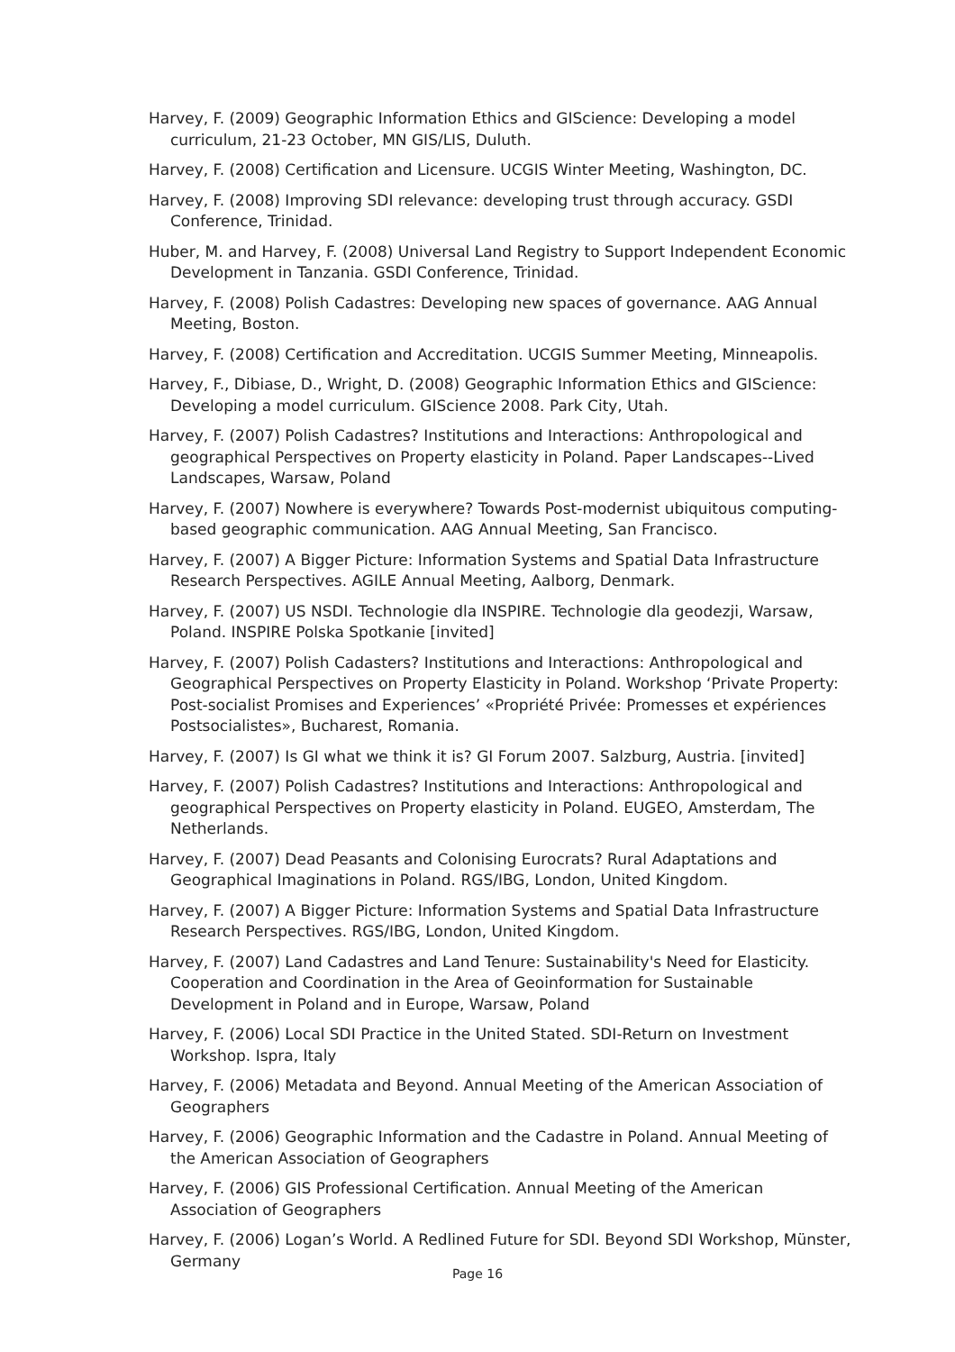Harvey, F. (2009) Geographic Information Ethics and GIScience: Developing a model curriculum, 21-23 October, MN GIS/LIS, Duluth.
Harvey, F. (2008) Certification and Licensure. UCGIS Winter Meeting, Washington, DC.
Harvey, F. (2008) Improving SDI relevance: developing trust through accuracy. GSDI Conference, Trinidad.
Huber, M. and Harvey, F. (2008) Universal Land Registry to Support Independent Economic Development in Tanzania. GSDI Conference, Trinidad.
Harvey, F. (2008) Polish Cadastres: Developing new spaces of governance. AAG Annual Meeting, Boston.
Harvey, F. (2008) Certification and Accreditation. UCGIS Summer Meeting, Minneapolis.
Harvey, F., Dibiase, D., Wright, D. (2008) Geographic Information Ethics and GIScience: Developing a model curriculum. GIScience 2008. Park City, Utah.
Harvey, F. (2007) Polish Cadastres? Institutions and Interactions: Anthropological and geographical Perspectives on Property elasticity in Poland. Paper Landscapes--Lived Landscapes, Warsaw, Poland
Harvey, F. (2007) Nowhere is everywhere? Towards Post-modernist ubiquitous computing-based geographic communication. AAG Annual Meeting, San Francisco.
Harvey, F. (2007) A Bigger Picture: Information Systems and Spatial Data Infrastructure Research Perspectives. AGILE Annual Meeting, Aalborg, Denmark.
Harvey, F. (2007) US NSDI. Technologie dla INSPIRE. Technologie dla geodezji, Warsaw, Poland. INSPIRE Polska Spotkanie [invited]
Harvey, F. (2007) Polish Cadasters? Institutions and Interactions: Anthropological and Geographical Perspectives on Property Elasticity in Poland. Workshop ‘Private Property: Post-socialist Promises and Experiences’ «Propriété Privée: Promesses et expériences Postsocialistes», Bucharest, Romania.
Harvey, F. (2007) Is GI what we think it is? GI Forum 2007. Salzburg, Austria. [invited]
Harvey, F. (2007) Polish Cadastres? Institutions and Interactions: Anthropological and geographical Perspectives on Property elasticity in Poland. EUGEO, Amsterdam, The Netherlands.
Harvey, F. (2007) Dead Peasants and Colonising Eurocrats? Rural Adaptations and Geographical Imaginations in Poland. RGS/IBG, London, United Kingdom.
Harvey, F. (2007) A Bigger Picture: Information Systems and Spatial Data Infrastructure Research Perspectives. RGS/IBG, London, United Kingdom.
Harvey, F. (2007) Land Cadastres and Land Tenure: Sustainability's Need for Elasticity. Cooperation and Coordination in the Area of Geoinformation for Sustainable Development in Poland and in Europe, Warsaw, Poland
Harvey, F. (2006) Local SDI Practice in the United Stated. SDI-Return on Investment Workshop. Ispra, Italy
Harvey, F. (2006) Metadata and Beyond. Annual Meeting of the American Association of Geographers
Harvey, F. (2006) Geographic Information and the Cadastre in Poland. Annual Meeting of the American Association of Geographers
Harvey, F. (2006) GIS Professional Certification. Annual Meeting of the American Association of Geographers
Harvey, F. (2006) Logan’s World. A Redlined Future for SDI. Beyond SDI Workshop, Münster, Germany
Page 16